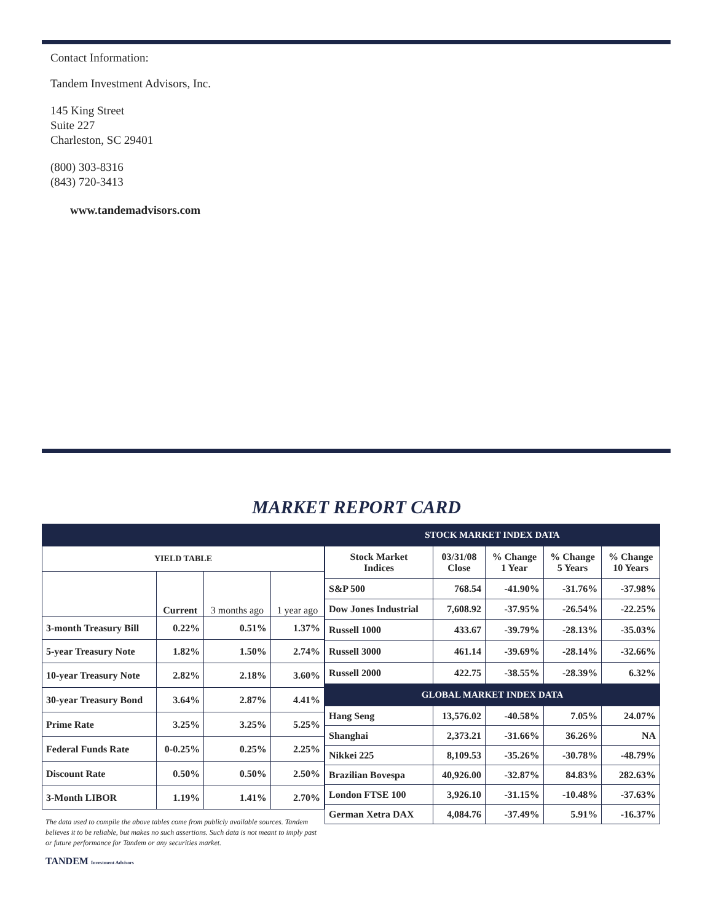Contact Information:
Tandem Investment Advisors, Inc.
145 King Street
Suite 227
Charleston, SC 29401
(800) 303-8316
(843) 720-3413
www.tandemadvisors.com
MARKET REPORT CARD
| YIELD TABLE | | | |
| --- | --- | --- | --- |
| | Current | 3 months ago | 1 year ago |
| 3-month Treasury Bill | 0.22% | 0.51% | 1.37% |
| 5-year Treasury Note | 1.82% | 1.50% | 2.74% |
| 10-year Treasury Note | 2.82% | 2.18% | 3.60% |
| 30-year Treasury Bond | 3.64% | 2.87% | 4.41% |
| Prime Rate | 3.25% | 3.25% | 5.25% |
| Federal Funds Rate | 0-0.25% | 0.25% | 2.25% |
| Discount Rate | 0.50% | 0.50% | 2.50% |
| 3-Month LIBOR | 1.19% | 1.41% | 2.70% |
The data used to compile the above tables come from publicly available sources. Tandem believes it to be reliable, but makes no such assertions. Such data is not meant to imply past or future performance for Tandem or any securities market.
TANDEM Investment Advisors
| STOCK MARKET INDEX DATA | | | | |
| Stock Market Indices | 03/31/08 Close | % Change 1 Year | % Change 5 Years | % Change 10 Years |
| S&P 500 | 768.54 | -41.90% | -31.76% | -37.98% |
| Dow Jones Industrial | 7,608.92 | -37.95% | -26.54% | -22.25% |
| Russell 1000 | 433.67 | -39.79% | -28.13% | -35.03% |
| Russell 3000 | 461.14 | -39.69% | -28.14% | -32.66% |
| Russell 2000 | 422.75 | -38.55% | -28.39% | 6.32% |
| GLOBAL MARKET INDEX DATA | | | | |
| Hang Seng | 13,576.02 | -40.58% | 7.05% | 24.07% |
| Shanghai | 2,373.21 | -31.66% | 36.26% | NA |
| Nikkei 225 | 8,109.53 | -35.26% | -30.78% | -48.79% |
| Brazilian Bovespa | 40,926.00 | -32.87% | 84.83% | 282.63% |
| London FTSE 100 | 3,926.10 | -31.15% | -10.48% | -37.63% |
| German Xetra DAX | 4,084.76 | -37.49% | 5.91% | -16.37% |